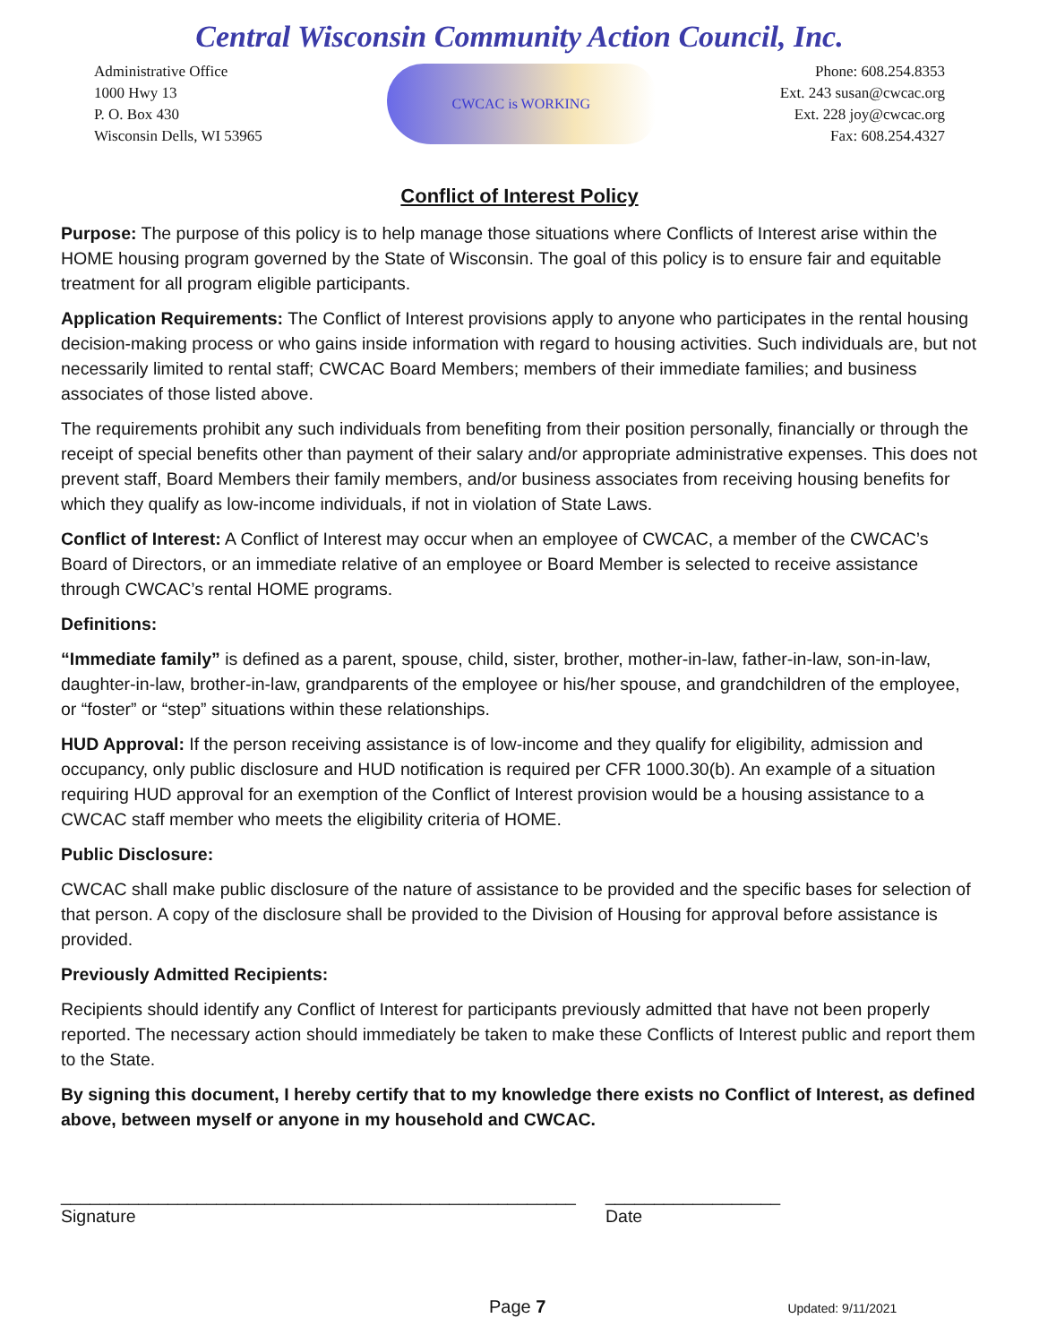Central Wisconsin Community Action Council, Inc.
Administrative Office
1000 Hwy 13
P. O. Box 430
Wisconsin Dells, WI 53965
CWCAC is WORKING
Phone: 608.254.8353
Ext. 243 susan@cwcac.org
Ext. 228 joy@cwcac.org
Fax: 608.254.4327
Conflict of Interest Policy
Purpose: The purpose of this policy is to help manage those situations where Conflicts of Interest arise within the HOME housing program governed by the State of Wisconsin. The goal of this policy is to ensure fair and equitable treatment for all program eligible participants.
Application Requirements: The Conflict of Interest provisions apply to anyone who participates in the rental housing decision-making process or who gains inside information with regard to housing activities. Such individuals are, but not necessarily limited to rental staff; CWCAC Board Members; members of their immediate families; and business associates of those listed above.
The requirements prohibit any such individuals from benefiting from their position personally, financially or through the receipt of special benefits other than payment of their salary and/or appropriate administrative expenses. This does not prevent staff, Board Members their family members, and/or business associates from receiving housing benefits for which they qualify as low-income individuals, if not in violation of State Laws.
Conflict of Interest: A Conflict of Interest may occur when an employee of CWCAC, a member of the CWCAC’s Board of Directors, or an immediate relative of an employee or Board Member is selected to receive assistance through CWCAC’s rental HOME programs.
Definitions:
“Immediate family” is defined as a parent, spouse, child, sister, brother, mother-in-law, father-in-law, son-in-law, daughter-in-law, brother-in-law, grandparents of the employee or his/her spouse, and grandchildren of the employee, or “foster” or “step” situations within these relationships.
HUD Approval: If the person receiving assistance is of low-income and they qualify for eligibility, admission and occupancy, only public disclosure and HUD notification is required per CFR 1000.30(b). An example of a situation requiring HUD approval for an exemption of the Conflict of Interest provision would be a housing assistance to a CWCAC staff member who meets the eligibility criteria of HOME.
Public Disclosure:
CWCAC shall make public disclosure of the nature of assistance to be provided and the specific bases for selection of that person. A copy of the disclosure shall be provided to the Division of Housing for approval before assistance is provided.
Previously Admitted Recipients:
Recipients should identify any Conflict of Interest for participants previously admitted that have not been properly reported. The necessary action should immediately be taken to make these Conflicts of Interest public and report them to the State.
By signing this document, I hereby certify that to my knowledge there exists no Conflict of Interest, as defined above, between myself or anyone in my household and CWCAC.
_____________________________________________________
Signature
__________________
Date
Page 7 Updated: 9/11/2021